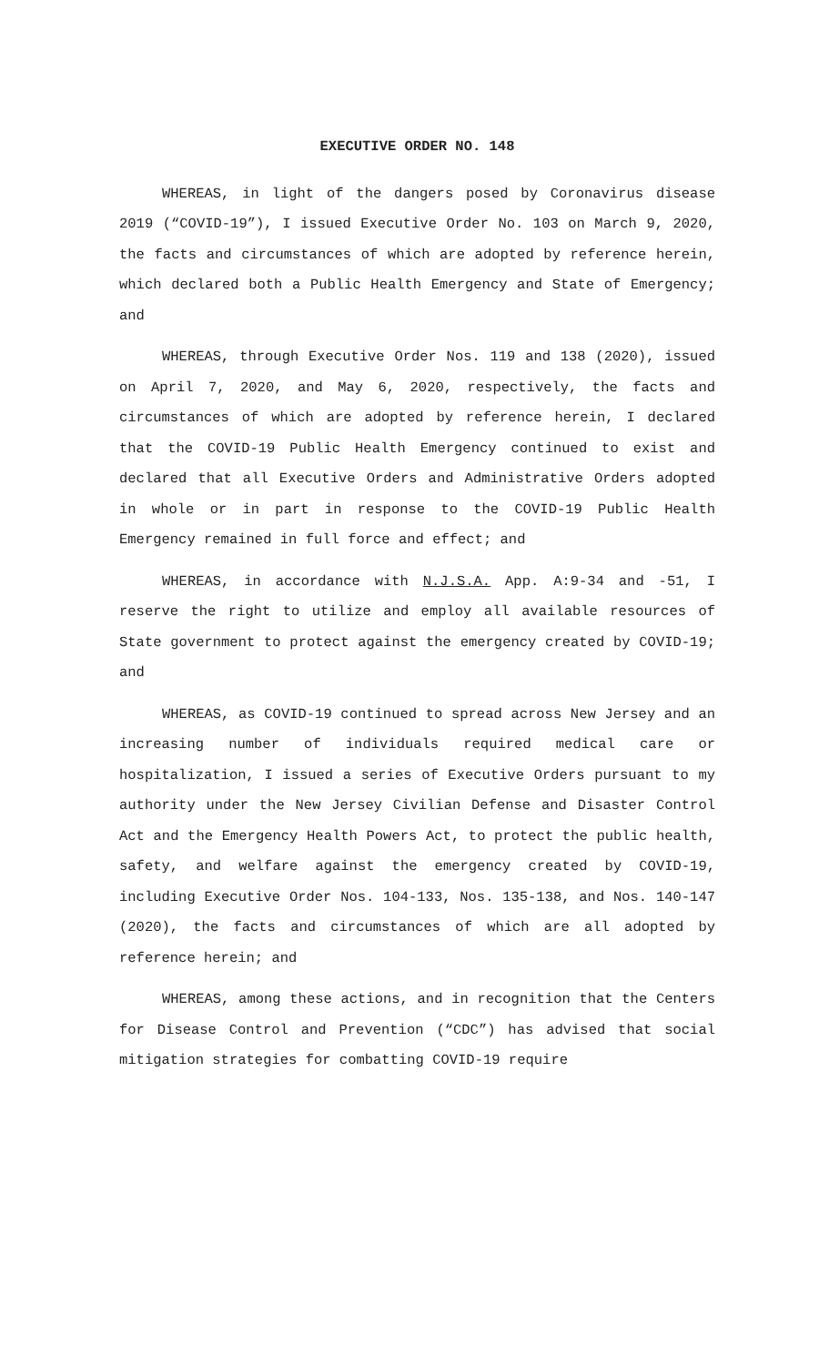EXECUTIVE ORDER NO. 148
WHEREAS, in light of the dangers posed by Coronavirus disease 2019 (“COVID-19”), I issued Executive Order No. 103 on March 9, 2020, the facts and circumstances of which are adopted by reference herein, which declared both a Public Health Emergency and State of Emergency; and
WHEREAS, through Executive Order Nos. 119 and 138 (2020), issued on April 7, 2020, and May 6, 2020, respectively, the facts and circumstances of which are adopted by reference herein, I declared that the COVID-19 Public Health Emergency continued to exist and declared that all Executive Orders and Administrative Orders adopted in whole or in part in response to the COVID-19 Public Health Emergency remained in full force and effect; and
WHEREAS, in accordance with N.J.S.A. App. A:9-34 and -51, I reserve the right to utilize and employ all available resources of State government to protect against the emergency created by COVID-19; and
WHEREAS, as COVID-19 continued to spread across New Jersey and an increasing number of individuals required medical care or hospitalization, I issued a series of Executive Orders pursuant to my authority under the New Jersey Civilian Defense and Disaster Control Act and the Emergency Health Powers Act, to protect the public health, safety, and welfare against the emergency created by COVID-19, including Executive Order Nos. 104-133, Nos. 135-138, and Nos. 140-147 (2020), the facts and circumstances of which are all adopted by reference herein; and
WHEREAS, among these actions, and in recognition that the Centers for Disease Control and Prevention (“CDC”) has advised that social mitigation strategies for combatting COVID-19 require